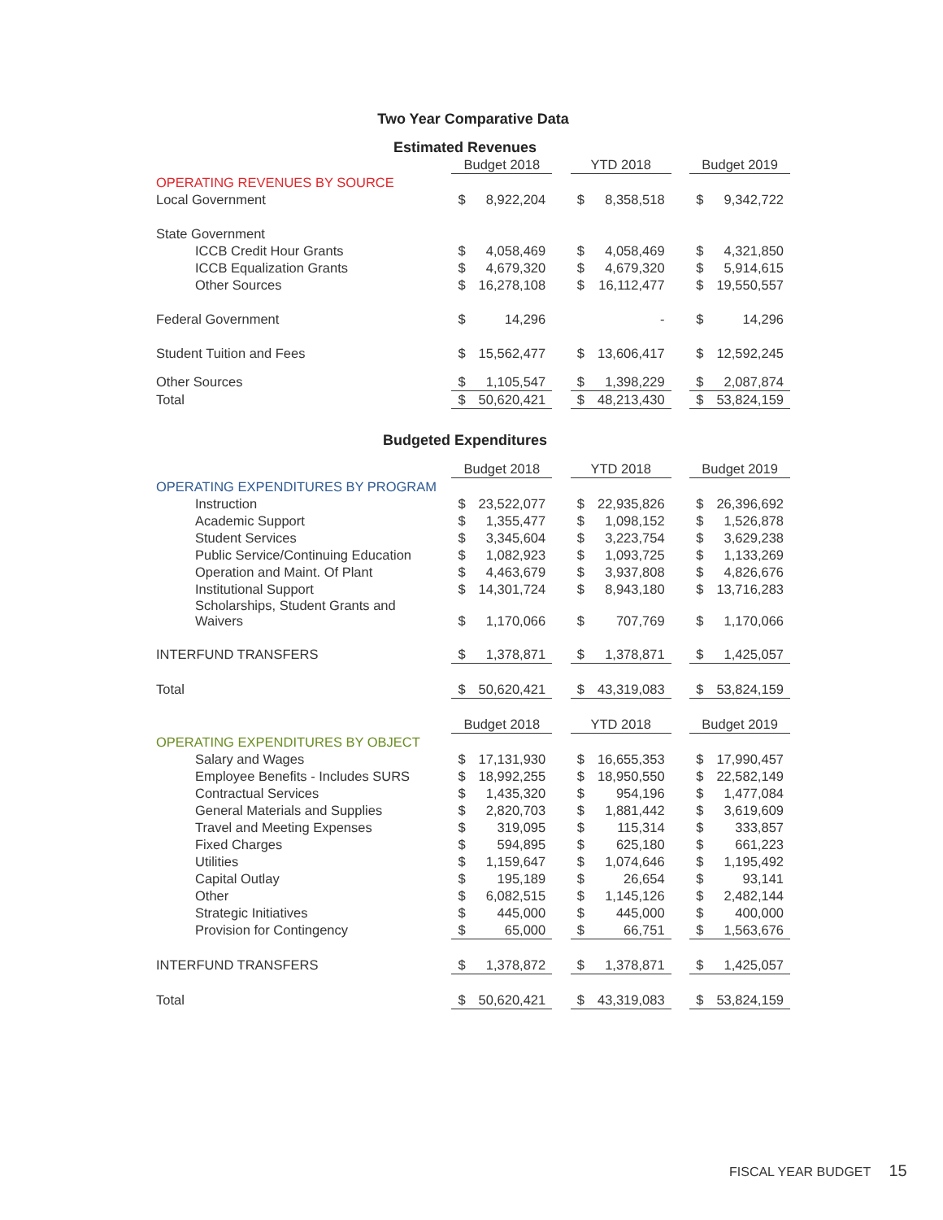Two Year Comparative Data
Estimated Revenues
| | Budget 2018 | | | YTD 2018 | | | Budget 2019 | |
| OPERATING REVENUES BY SOURCE | | | | | | | | |
| Local Government | $ | 8,922,204 | | $ | 8,358,518 | | $ | 9,342,722 |
| State Government | | | | | | | | |
| ICCB Credit Hour Grants | $ | 4,058,469 | | $ | 4,058,469 | | $ | 4,321,850 |
| ICCB Equalization Grants | $ | 4,679,320 | | $ | 4,679,320 | | $ | 5,914,615 |
| Other Sources | $ | 16,278,108 | | $ | 16,112,477 | | $ | 19,550,557 |
| Federal Government | $ | 14,296 | | | - | | $ | 14,296 |
| Student Tuition and Fees | $ | 15,562,477 | | $ | 13,606,417 | | $ | 12,592,245 |
| Other Sources | $ | 1,105,547 | | $ | 1,398,229 | | $ | 2,087,874 |
| Total | $ | 50,620,421 | | $ | 48,213,430 | | $ | 53,824,159 |
Budgeted Expenditures
| | Budget 2018 | | | YTD 2018 | | | Budget 2019 | |
| OPERATING EXPENDITURES BY PROGRAM | | | | | | | | |
| Instruction | $ | 23,522,077 | | $ | 22,935,826 | | $ | 26,396,692 |
| Academic Support | $ | 1,355,477 | | $ | 1,098,152 | | $ | 1,526,878 |
| Student Services | $ | 3,345,604 | | $ | 3,223,754 | | $ | 3,629,238 |
| Public Service/Continuing Education | $ | 1,082,923 | | $ | 1,093,725 | | $ | 1,133,269 |
| Operation and Maint. Of Plant | $ | 4,463,679 | | $ | 3,937,808 | | $ | 4,826,676 |
| Institutional Support | $ | 14,301,724 | | $ | 8,943,180 | | $ | 13,716,283 |
| Scholarships, Student Grants and Waivers | $ | 1,170,066 | | $ | 707,769 | | $ | 1,170,066 |
| INTERFUND TRANSFERS | $ | 1,378,871 | | $ | 1,378,871 | | $ | 1,425,057 |
| Total | $ | 50,620,421 | | $ | 43,319,083 | | $ | 53,824,159 |
| | Budget 2018 | | | YTD 2018 | | | Budget 2019 | |
| OPERATING EXPENDITURES BY OBJECT | | | | | | | | |
| Salary and Wages | $ | 17,131,930 | | $ | 16,655,353 | | $ | 17,990,457 |
| Employee Benefits - Includes SURS | $ | 18,992,255 | | $ | 18,950,550 | | $ | 22,582,149 |
| Contractual Services | $ | 1,435,320 | | $ | 954,196 | | $ | 1,477,084 |
| General Materials and Supplies | $ | 2,820,703 | | $ | 1,881,442 | | $ | 3,619,609 |
| Travel and Meeting Expenses | $ | 319,095 | | $ | 115,314 | | $ | 333,857 |
| Fixed Charges | $ | 594,895 | | $ | 625,180 | | $ | 661,223 |
| Utilities | $ | 1,159,647 | | $ | 1,074,646 | | $ | 1,195,492 |
| Capital Outlay | $ | 195,189 | | $ | 26,654 | | $ | 93,141 |
| Other | $ | 6,082,515 | | $ | 1,145,126 | | $ | 2,482,144 |
| Strategic Initiatives | $ | 445,000 | | $ | 445,000 | | $ | 400,000 |
| Provision for Contingency | $ | 65,000 | | $ | 66,751 | | $ | 1,563,676 |
| INTERFUND TRANSFERS | $ | 1,378,872 | | $ | 1,378,871 | | $ | 1,425,057 |
| Total | $ | 50,620,421 | | $ | 43,319,083 | | $ | 53,824,159 |
FISCAL YEAR BUDGET 15